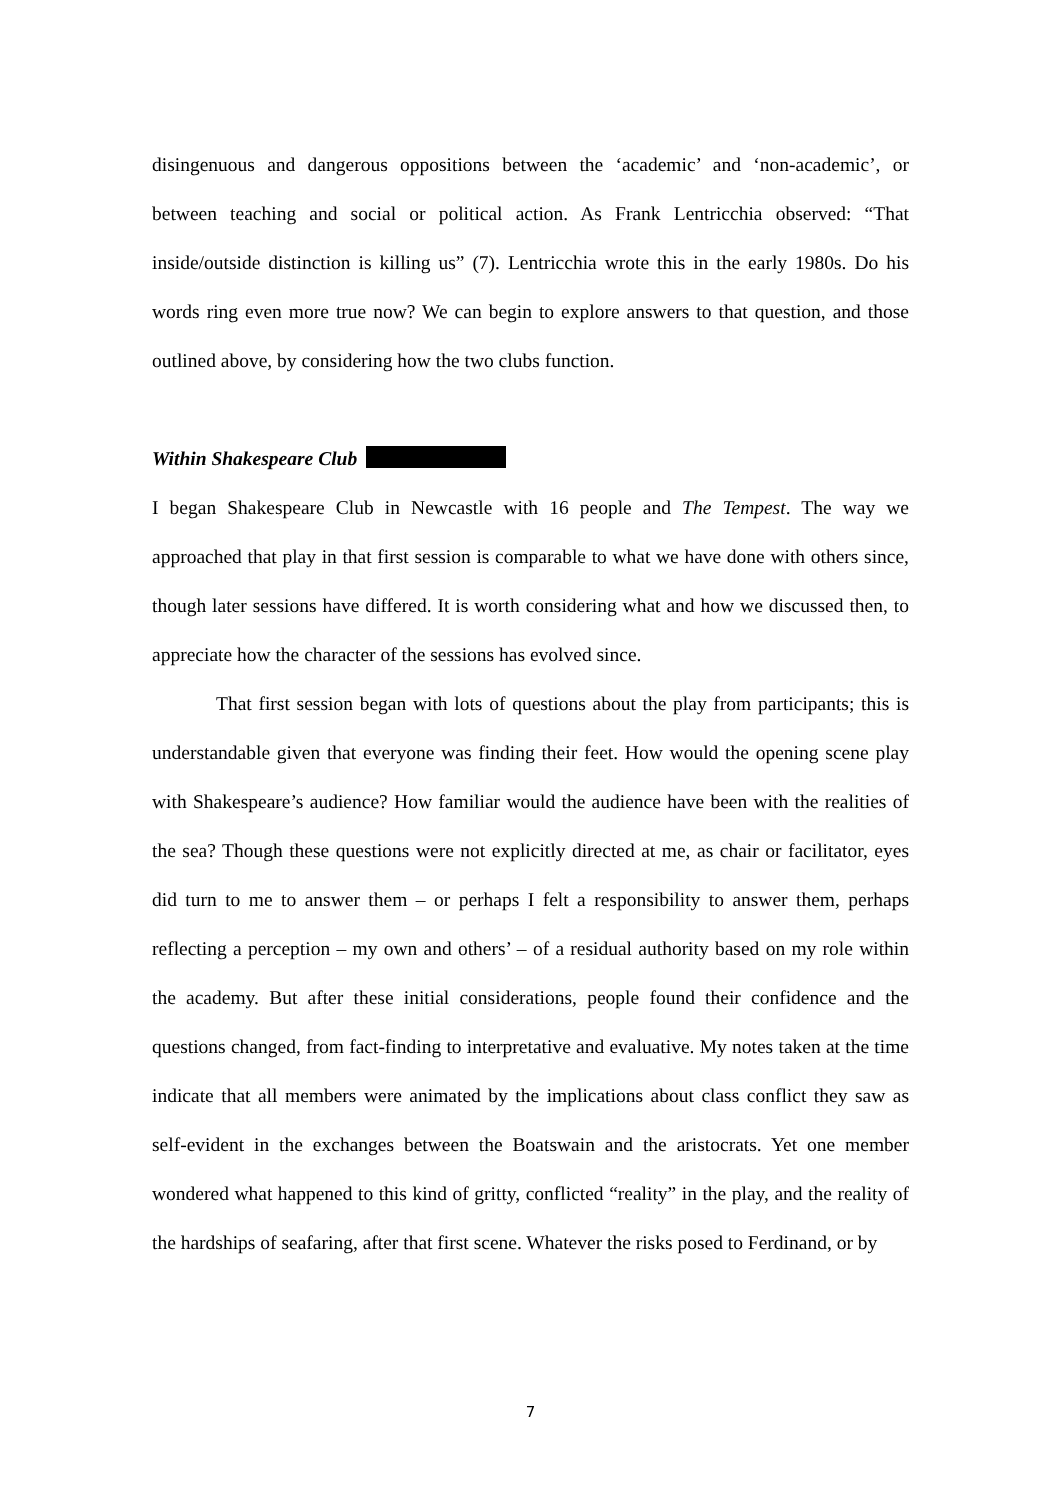disingenuous and dangerous oppositions between the ‘academic’ and ‘non-academic’, or between teaching and social or political action. As Frank Lentricchia observed: “That inside/outside distinction is killing us” (7). Lentricchia wrote this in the early 1980s. Do his words ring even more true now? We can begin to explore answers to that question, and those outlined above, by considering how the two clubs function.
Within Shakespeare Club
I began Shakespeare Club in Newcastle with 16 people and The Tempest. The way we approached that play in that first session is comparable to what we have done with others since, though later sessions have differed. It is worth considering what and how we discussed then, to appreciate how the character of the sessions has evolved since.
That first session began with lots of questions about the play from participants; this is understandable given that everyone was finding their feet. How would the opening scene play with Shakespeare’s audience? How familiar would the audience have been with the realities of the sea? Though these questions were not explicitly directed at me, as chair or facilitator, eyes did turn to me to answer them – or perhaps I felt a responsibility to answer them, perhaps reflecting a perception – my own and others’ – of a residual authority based on my role within the academy. But after these initial considerations, people found their confidence and the questions changed, from fact-finding to interpretative and evaluative. My notes taken at the time indicate that all members were animated by the implications about class conflict they saw as self-evident in the exchanges between the Boatswain and the aristocrats. Yet one member wondered what happened to this kind of gritty, conflicted “reality” in the play, and the reality of the hardships of seafaring, after that first scene. Whatever the risks posed to Ferdinand, or by
7